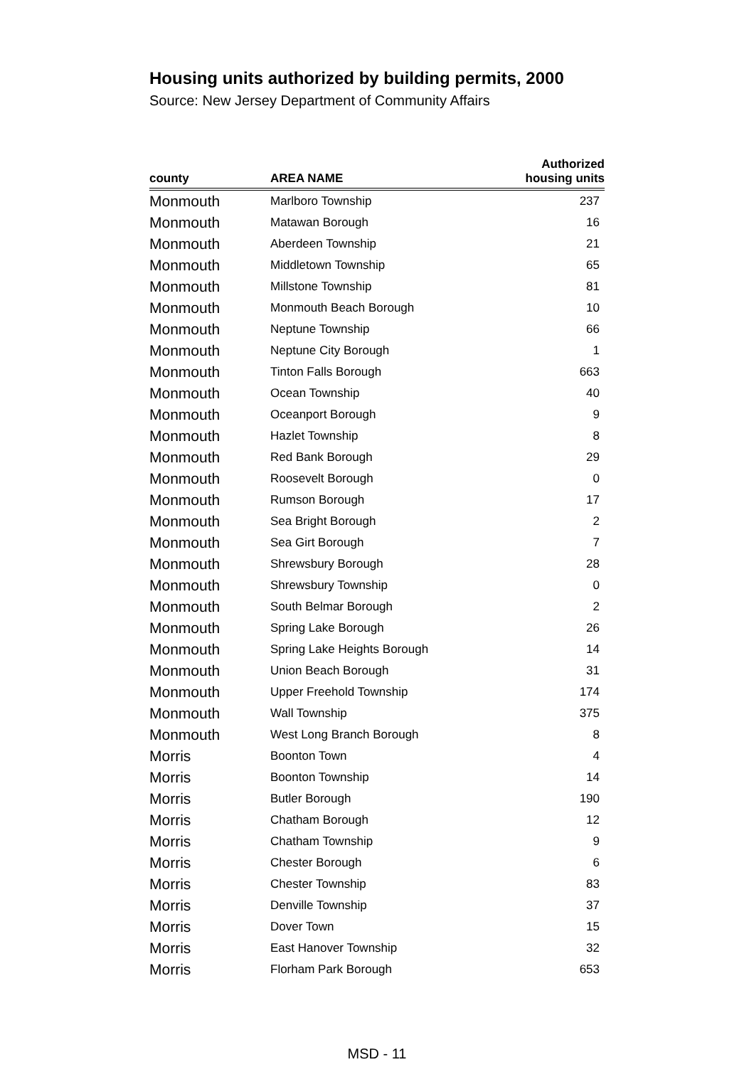Housing units authorized by building permits, 2000
Source: New Jersey Department of Community Affairs
| county | AREA NAME | Authorized housing units |
| --- | --- | --- |
| Monmouth | Marlboro Township | 237 |
| Monmouth | Matawan Borough | 16 |
| Monmouth | Aberdeen Township | 21 |
| Monmouth | Middletown Township | 65 |
| Monmouth | Millstone Township | 81 |
| Monmouth | Monmouth Beach Borough | 10 |
| Monmouth | Neptune Township | 66 |
| Monmouth | Neptune City Borough | 1 |
| Monmouth | Tinton Falls Borough | 663 |
| Monmouth | Ocean Township | 40 |
| Monmouth | Oceanport Borough | 9 |
| Monmouth | Hazlet Township | 8 |
| Monmouth | Red Bank Borough | 29 |
| Monmouth | Roosevelt Borough | 0 |
| Monmouth | Rumson Borough | 17 |
| Monmouth | Sea Bright Borough | 2 |
| Monmouth | Sea Girt Borough | 7 |
| Monmouth | Shrewsbury Borough | 28 |
| Monmouth | Shrewsbury Township | 0 |
| Monmouth | South Belmar Borough | 2 |
| Monmouth | Spring Lake Borough | 26 |
| Monmouth | Spring Lake Heights Borough | 14 |
| Monmouth | Union Beach Borough | 31 |
| Monmouth | Upper Freehold Township | 174 |
| Monmouth | Wall Township | 375 |
| Monmouth | West Long Branch Borough | 8 |
| Morris | Boonton Town | 4 |
| Morris | Boonton Township | 14 |
| Morris | Butler Borough | 190 |
| Morris | Chatham Borough | 12 |
| Morris | Chatham Township | 9 |
| Morris | Chester Borough | 6 |
| Morris | Chester Township | 83 |
| Morris | Denville Township | 37 |
| Morris | Dover Town | 15 |
| Morris | East Hanover Township | 32 |
| Morris | Florham Park Borough | 653 |
MSD - 11